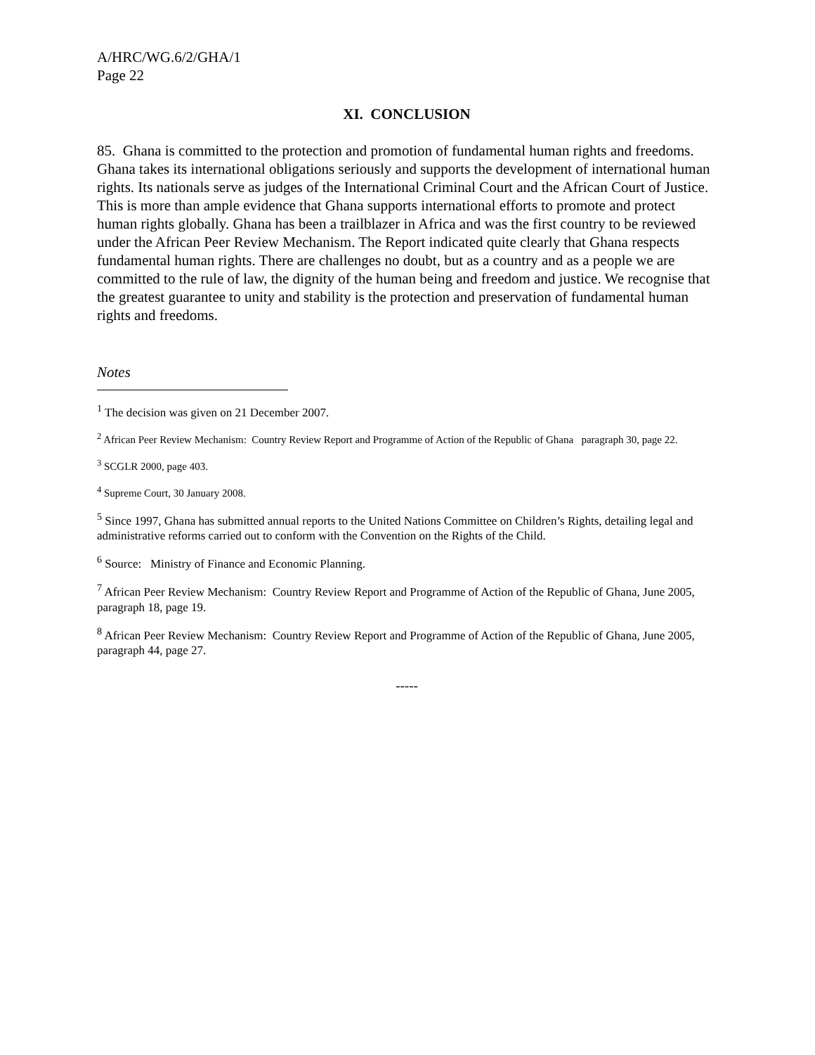A/HRC/WG.6/2/GHA/1
Page 22
XI. CONCLUSION
85. Ghana is committed to the protection and promotion of fundamental human rights and freedoms. Ghana takes its international obligations seriously and supports the development of international human rights. Its nationals serve as judges of the International Criminal Court and the African Court of Justice. This is more than ample evidence that Ghana supports international efforts to promote and protect human rights globally. Ghana has been a trailblazer in Africa and was the first country to be reviewed under the African Peer Review Mechanism. The Report indicated quite clearly that Ghana respects fundamental human rights. There are challenges no doubt, but as a country and as a people we are committed to the rule of law, the dignity of the human being and freedom and justice. We recognise that the greatest guarantee to unity and stability is the protection and preservation of fundamental human rights and freedoms.
Notes
<sup>1</sup> The decision was given on 21 December 2007.
<sup>2</sup> African Peer Review Mechanism: Country Review Report and Programme of Action of the Republic of Ghana paragraph 30, page 22.
<sup>3</sup> SCGLR 2000, page 403.
<sup>4</sup> Supreme Court, 30 January 2008.
<sup>5</sup> Since 1997, Ghana has submitted annual reports to the United Nations Committee on Children’s Rights, detailing legal and administrative reforms carried out to conform with the Convention on the Rights of the Child.
<sup>6</sup> Source: Ministry of Finance and Economic Planning.
<sup>7</sup> African Peer Review Mechanism: Country Review Report and Programme of Action of the Republic of Ghana, June 2005, paragraph 18, page 19.
<sup>8</sup> African Peer Review Mechanism: Country Review Report and Programme of Action of the Republic of Ghana, June 2005, paragraph 44, page 27.
-----